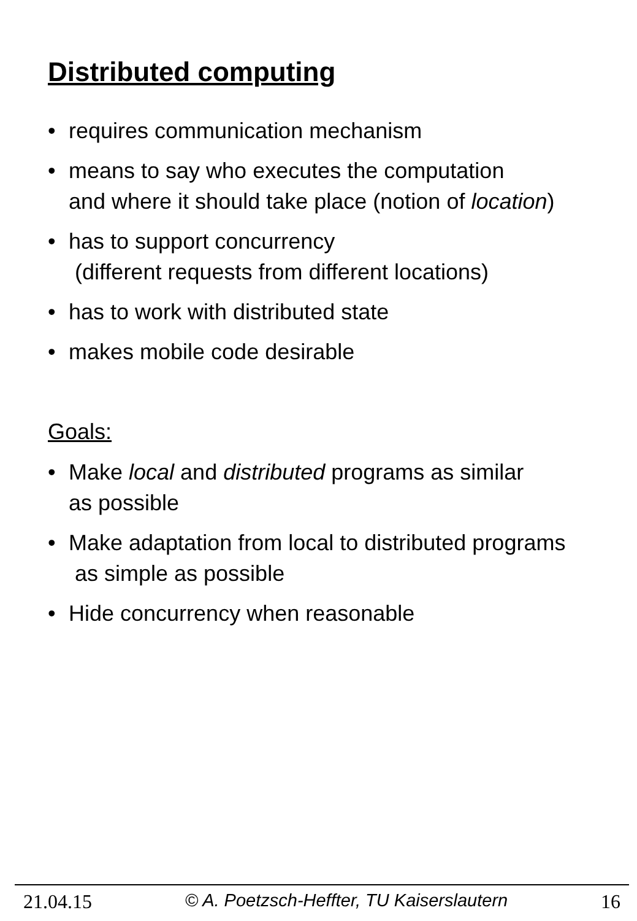Distributed computing
• requires communication mechanism
• means to say who executes the computation
and where it should take place (notion of location)
• has to support concurrency
(different requests from different locations)
• has to work with distributed state
• makes mobile code desirable
Goals:
• Make local and distributed programs as similar
as possible
• Make adaptation from local to distributed programs
as simple as possible
• Hide concurrency when reasonable
21.04.15 © A. Poetzsch-Heffter, TU Kaiserslautern 16